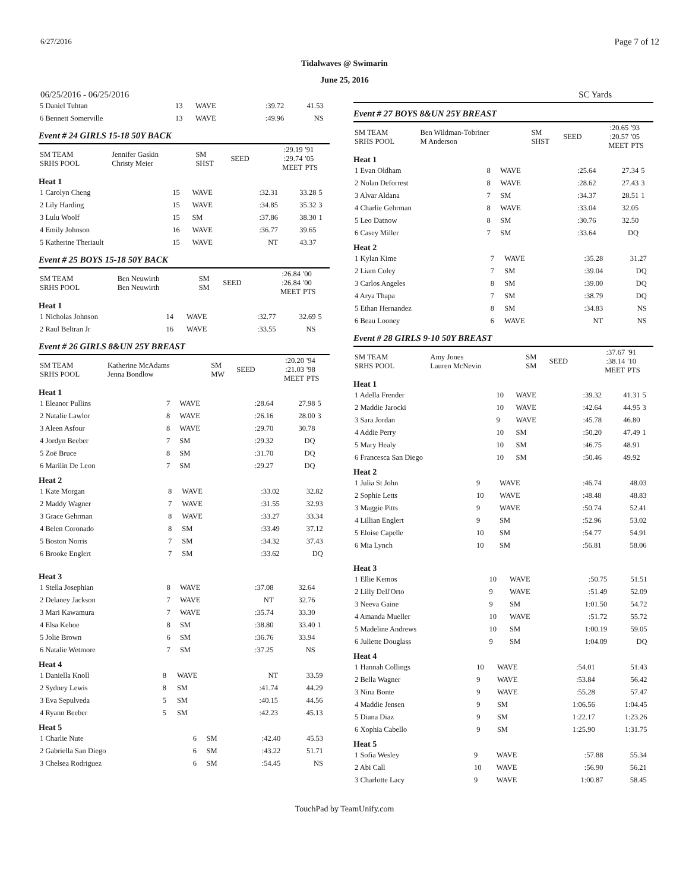6/27/2016 Page 7 of 12
Tidalwaves @ Swimarin
June 25, 2016
06/25/2016 - 06/25/2016 SC Yards
| 5 Daniel Tuhtan | 13 | WAVE | :39.72 | 41.53 | |
| 6 Bennett Somerville | 13 | WAVE | :49.96 | NS | |
Event # 24 GIRLS 15-18 50Y BACK
| SM TEAM SRHS POOL | Jennifer Gaskin Christy Meier | SM SHST | SEED | :29.19 :29.74 MEET | '91 '05 PTS |
Heat 1
| 1 Carolyn Cheng | 15 | WAVE | :32.31 | 33.28 | 5 |
| 2 Lily Harding | 15 | WAVE | :34.85 | 35.32 | 3 |
| 3 Lulu Woolf | 15 | SM | :37.86 | 38.30 | 1 |
| 4 Emily Johnson | 16 | WAVE | :36.77 | 39.65 | |
| 5 Katherine Theriault | 15 | WAVE | NT | 43.37 | |
Event # 25 BOYS 15-18 50Y BACK
| SM TEAM SRHS POOL | Ben Neuwirth Ben Neuwirth | SM SM | SEED | :26.84 :26.84 MEET | '00 '00 PTS |
Heat 1
| 1 Nicholas Johnson | 14 | WAVE | :32.77 | 32.69 | 5 |
| 2 Raul Beltran Jr | 16 | WAVE | :33.55 | NS | |
Event # 26 GIRLS 8&UN 25Y BREAST
| SM TEAM SRHS POOL | Katherine McAdams Jenna Bondlow | SM MW | SEED | :20.20 :21.03 MEET | '94 '98 PTS |
Heat 1
| 1 Eleanor Pullins | 7 | WAVE | :28.64 | 27.98 | 5 |
| 2 Natalie Lawlor | 8 | WAVE | :26.16 | 28.00 | 3 |
| 3 Aleen Asfour | 8 | WAVE | :29.70 | 30.78 | |
| 4 Jordyn Beeber | 7 | SM | :29.32 | DQ | |
| 5 Zoë Bruce | 8 | SM | :31.70 | DQ | |
| 6 Marilin De Leon | 7 | SM | :29.27 | DQ | |
Heat 2
| 1 Kate Morgan | 8 | WAVE | :33.02 | 32.82 | |
| 2 Maddy Wagner | 7 | WAVE | :31.55 | 32.93 | |
| 3 Grace Gehrman | 8 | WAVE | :33.27 | 33.34 | |
| 4 Belen Coronado | 8 | SM | :33.49 | 37.12 | |
| 5 Boston Norris | 7 | SM | :34.32 | 37.43 | |
| 6 Brooke Englert | 7 | SM | :33.62 | DQ | |
Heat 3
| 1 Stella Josephian | 8 | WAVE | :37.08 | 32.64 | |
| 2 Delaney Jackson | 7 | WAVE | NT | 32.76 | |
| 3 Mari Kawamura | 7 | WAVE | :35.74 | 33.30 | |
| 4 Elsa Kehoe | 8 | SM | :38.80 | 33.40 | 1 |
| 5 Jolie Brown | 6 | SM | :36.76 | 33.94 | |
| 6 Natalie Wetmore | 7 | SM | :37.25 | NS | |
Heat 4
| 1 Daniella Knoll | 8 | WAVE | NT | 33.59 | |
| 2 Sydney Lewis | 8 | SM | :41.74 | 44.29 | |
| 3 Eva Sepulveda | 5 | SM | :40.15 | 44.56 | |
| 4 Ryann Beeber | 5 | SM | :42.23 | 45.13 | |
Heat 5
| 1 Charlie Nute | 6 | SM | :42.40 | 45.53 | |
| 2 Gabriella San Diego | 6 | SM | :43.22 | 51.71 | |
| 3 Chelsea Rodriguez | 6 | SM | :54.45 | NS | |
Event # 27 BOYS 8&UN 25Y BREAST
| SM TEAM SRHS POOL | Ben Wildman-Tobriner M Anderson | SM SHST | SEED | :20.65 :20.57 MEET | '93 '05 PTS |
Heat 1
| 1 Evan Oldham | 8 | WAVE | :25.64 | 27.34 | 5 |
| 2 Nolan Deforrest | 8 | WAVE | :28.62 | 27.43 | 3 |
| 3 Alvar Aldana | 7 | SM | :34.37 | 28.51 | 1 |
| 4 Charlie Gehrman | 8 | WAVE | :33.04 | 32.05 | |
| 5 Leo Datnow | 8 | SM | :30.76 | 32.50 | |
| 6 Casey Miller | 7 | SM | :33.64 | DQ | |
Heat 2
| 1 Kylan Kime | 7 | WAVE | :35.28 | 31.27 | |
| 2 Liam Coley | 7 | SM | :39.04 | DQ | |
| 3 Carlos Angeles | 8 | SM | :39.00 | DQ | |
| 4 Arya Thapa | 7 | SM | :38.79 | DQ | |
| 5 Ethan Hernandez | 8 | SM | :34.83 | NS | |
| 6 Beau Looney | 6 | WAVE | NT | NS | |
Event # 28 GIRLS 9-10 50Y BREAST
| SM TEAM SRHS POOL | Amy Jones Lauren McNevin | SM SM | SEED | :37.67 :38.14 MEET | '91 '10 PTS |
Heat 1
| 1 Adella Frender | 10 | WAVE | :39.32 | 41.31 | 5 |
| 2 Maddie Jarocki | 10 | WAVE | :42.64 | 44.95 | 3 |
| 3 Sara Jordan | 9 | WAVE | :45.78 | 46.80 | |
| 4 Addie Perry | 10 | SM | :50.20 | 47.49 | 1 |
| 5 Mary Healy | 10 | SM | :46.75 | 48.91 | |
| 6 Francesca San Diego | 10 | SM | :50.46 | 49.92 | |
Heat 2
| 1 Julia St John | 9 | WAVE | :46.74 | 48.03 | |
| 2 Sophie Letts | 10 | WAVE | :48.48 | 48.83 | |
| 3 Maggie Pitts | 9 | WAVE | :50.74 | 52.41 | |
| 4 Lillian Englert | 9 | SM | :52.96 | 53.02 | |
| 5 Eloise Capelle | 10 | SM | :54.77 | 54.91 | |
| 6 Mia Lynch | 10 | SM | :56.81 | 58.06 | |
Heat 3
| 1 Ellie Kemos | 10 | WAVE | :50.75 | 51.51 | |
| 2 Lilly Dell'Orto | 9 | WAVE | :51.49 | 52.09 | |
| 3 Neeva Gaine | 9 | SM | 1:01.50 | 54.72 | |
| 4 Amanda Mueller | 10 | WAVE | :51.72 | 55.72 | |
| 5 Madeline Andrews | 10 | SM | 1:00.19 | 59.05 | |
| 6 Juliette Douglass | 9 | SM | 1:04.09 | DQ | |
Heat 4
| 1 Hannah Collings | 10 | WAVE | :54.01 | 51.43 | |
| 2 Bella Wagner | 9 | WAVE | :53.84 | 56.42 | |
| 3 Nina Bonte | 9 | WAVE | :55.28 | 57.47 | |
| 4 Maddie Jensen | 9 | SM | 1:06.56 | 1:04.45 | |
| 5 Diana Diaz | 9 | SM | 1:22.17 | 1:23.26 | |
| 6 Xophia Cabello | 9 | SM | 1:25.90 | 1:31.75 | |
Heat 5
| 1 Sofia Wesley | 9 | WAVE | :57.88 | 55.34 | |
| 2 Abi Call | 10 | WAVE | :56.90 | 56.21 | |
| 3 Charlotte Lacy | 9 | WAVE | 1:00.87 | 58.45 | |
TouchPad by TeamUnify.com